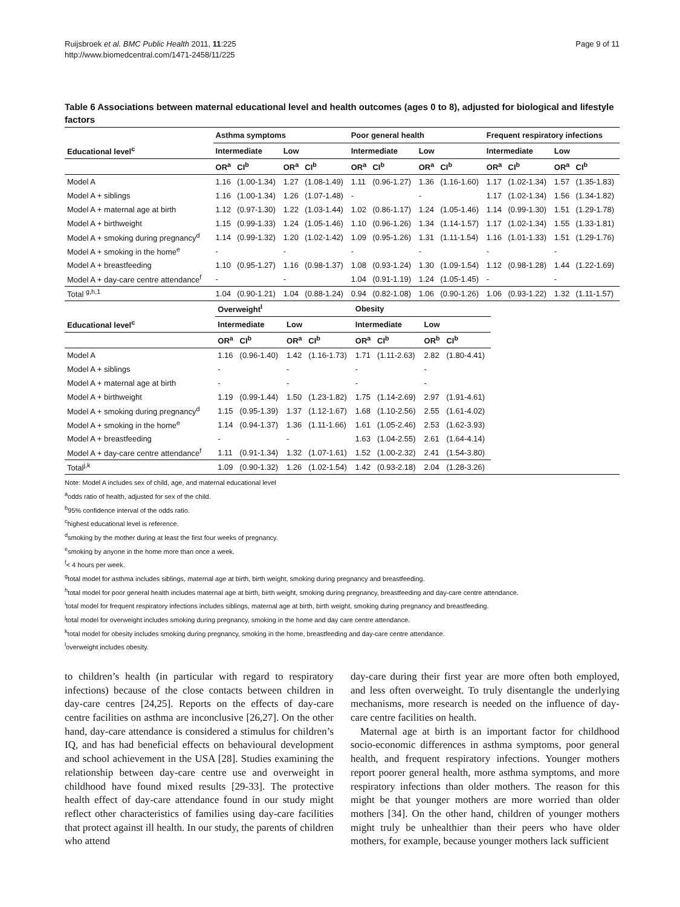Ruijsbroek et al. BMC Public Health 2011, 11:225
http://www.biomedcentral.com/1471-2458/11/225
Page 9 of 11
Table 6 Associations between maternal educational level and health outcomes (ages 0 to 8), adjusted for biological and lifestyle factors
| | Asthma symptoms | | | | Poor general health | | | | Frequent respiratory infections | | | |
| --- | --- | --- | --- | --- | --- | --- | --- | --- | --- | --- | --- | --- |
| Educational level<sup>c</sup> | Intermediate | | Low | | Intermediate | | Low | | Intermediate | | Low | |
| | OR<sup>a</sup> | CI<sup>b</sup> | OR<sup>a</sup> | CI<sup>b</sup> | OR<sup>a</sup> | CI<sup>b</sup> | OR<sup>a</sup> | CI<sup>b</sup> | OR<sup>a</sup> | CI<sup>b</sup> | OR<sup>a</sup> | CI<sup>b</sup> |
| Model A | 1.16 | (1.00-1.34) | 1.27 | (1.08-1.49) | 1.11 | (0.96-1.27) | 1.36 | (1.16-1.60) | 1.17 | (1.02-1.34) | 1.57 | (1.35-1.83) |
| Model A + siblings | 1.16 | (1.00-1.34) | 1.26 | (1.07-1.48) | - | | - | | 1.17 | (1.02-1.34) | 1.56 | (1.34-1.82) |
| Model A + maternal age at birth | 1.12 | (0.97-1.30) | 1.22 | (1.03-1.44) | 1.02 | (0.86-1.17) | 1.24 | (1.05-1.46) | 1.14 | (0.99-1.30) | 1.51 | (1.29-1.78) |
| Model A + birthweight | 1.15 | (0.99-1.33) | 1.24 | (1.05-1.46) | 1.10 | (0.96-1.26) | 1.34 | (1.14-1.57) | 1.17 | (1.02-1.34) | 1.55 | (1.33-1.81) |
| Model A + smoking during pregnancy<sup>d</sup> | 1.14 | (0.99-1.32) | 1.20 | (1.02-1.42) | 1.09 | (0.95-1.26) | 1.31 | (1.11-1.54) | 1.16 | (1.01-1.33) | 1.51 | (1.29-1.76) |
| Model A + smoking in the home<sup>e</sup> | - | | - | | - | | - | | - | | - | |
| Model A + breastfeeding | 1.10 | (0.95-1.27) | 1.16 | (0.98-1.37) | 1.08 | (0.93-1.24) | 1.30 | (1.09-1.54) | 1.12 | (0.98-1.28) | 1.44 | (1.22-1.69) |
| Model A + day-care centre attendance<sup>f</sup> | - | | - | | 1.04 | (0.91-1.19) | 1.24 | (1.05-1.45) | - | | - | |
| Total <sup>g,h,1</sup> | 1.04 | (0.90-1.21) | 1.04 | (0.88-1.24) | 0.94 | (0.82-1.08) | 1.06 | (0.90-1.26) | 1.06 | (0.93-1.22) | 1.32 | (1.11-1.57) |
| | Overweight<sup>l</sup> | | | | Obesity | | | |
| --- | --- | --- | --- | --- | --- | --- | --- | --- |
| Educational level<sup>c</sup> | Intermediate | | Low | | Intermediate | | Low | |
| | OR<sup>a</sup> | CI<sup>b</sup> | OR<sup>a</sup> | CI<sup>b</sup> | OR<sup>a</sup> | CI<sup>b</sup> | OR<sup>b</sup> | CI<sup>b</sup> |
| Model A | 1.16 | (0.96-1.40) | 1.42 | (1.16-1.73) | 1.71 | (1.11-2.63) | 2.82 | (1.80-4.41) |
| Model A + siblings | - | | - | | - | | - | |
| Model A + maternal age at birth | - | | - | | - | | - | |
| Model A + birthweight | 1.19 | (0.99-1.44) | 1.50 | (1.23-1.82) | 1.75 | (1.14-2.69) | 2.97 | (1.91-4.61) |
| Model A + smoking during pregnancy<sup>d</sup> | 1.15 | (0.95-1.39) | 1.37 | (1.12-1.67) | 1.68 | (1.10-2.56) | 2.55 | (1.61-4.02) |
| Model A + smoking in the home<sup>e</sup> | 1.14 | (0.94-1.37) | 1.36 | (1.11-1.66) | 1.61 | (1.05-2.46) | 2.53 | (1.62-3.93) |
| Model A + breastfeeding | - | | - | | 1.63 | (1.04-2.55) | 2.61 | (1.64-4.14) |
| Model A + day-care centre attendance<sup>f</sup> | 1.11 | (0.91-1.34) | 1.32 | (1.07-1.61) | 1.52 | (1.00-2.32) | 2.41 | (1.54-3.80) |
| Total<sup>j,k</sup> | 1.09 | (0.90-1.32) | 1.26 | (1.02-1.54) | 1.42 | (0.93-2.18) | 2.04 | (1.28-3.26) |
Note: Model A includes sex of child, age, and maternal educational level
<sup>a</sup> odds ratio of health, adjusted for sex of the child.
<sup>b</sup> 95% confidence interval of the odds ratio.
<sup>c</sup> highest educational level is reference.
<sup>d</sup> smoking by the mother during at least the first four weeks of pregnancy.
<sup>e</sup> smoking by anyone in the home more than once a week.
<sup>f</sup>< 4 hours per week.
<sup>g</sup> total model for asthma includes siblings, maternal age at birth, birth weight, smoking during pregnancy and breastfeeding.
<sup>h</sup> total model for poor general health includes maternal age at birth, birth weight, smoking during pregnancy, breastfeeding and day-care centre attendance.
<sup>i</sup> total model for frequent respiratory infections includes siblings, maternal age at birth, birth weight, smoking during pregnancy and breastfeeding.
<sup>j</sup> total model for overweight includes smoking during pregnancy, smoking in the home and day care centre attendance.
<sup>k</sup> total model for obesity includes smoking during pregnancy, smoking in the home, breastfeeding and day-care centre attendance.
<sup>l</sup> overweight includes obesity.
to children’s health (in particular with regard to respiratory infections) because of the close contacts between children in day-care centres [24,25]. Reports on the effects of day-care centre facilities on asthma are inconclusive [26,27]. On the other hand, day-care attendance is considered a stimulus for children’s IQ, and has had beneficial effects on behavioural development and school achievement in the USA [28]. Studies examining the relationship between day-care centre use and overweight in childhood have found mixed results [29-33]. The protective health effect of day-care attendance found in our study might reflect other characteristics of families using day-care facilities that protect against ill health. In our study, the parents of children who attend
day-care during their first year are more often both employed, and less often overweight. To truly disentangle the underlying mechanisms, more research is needed on the influence of day-care centre facilities on health.
Maternal age at birth is an important factor for childhood socio-economic differences in asthma symptoms, poor general health, and frequent respiratory infections. Younger mothers report poorer general health, more asthma symptoms, and more respiratory infections than older mothers. The reason for this might be that younger mothers are more worried than older mothers [34]. On the other hand, children of younger mothers might truly be unhealthier than their peers who have older mothers, for example, because younger mothers lack sufficient